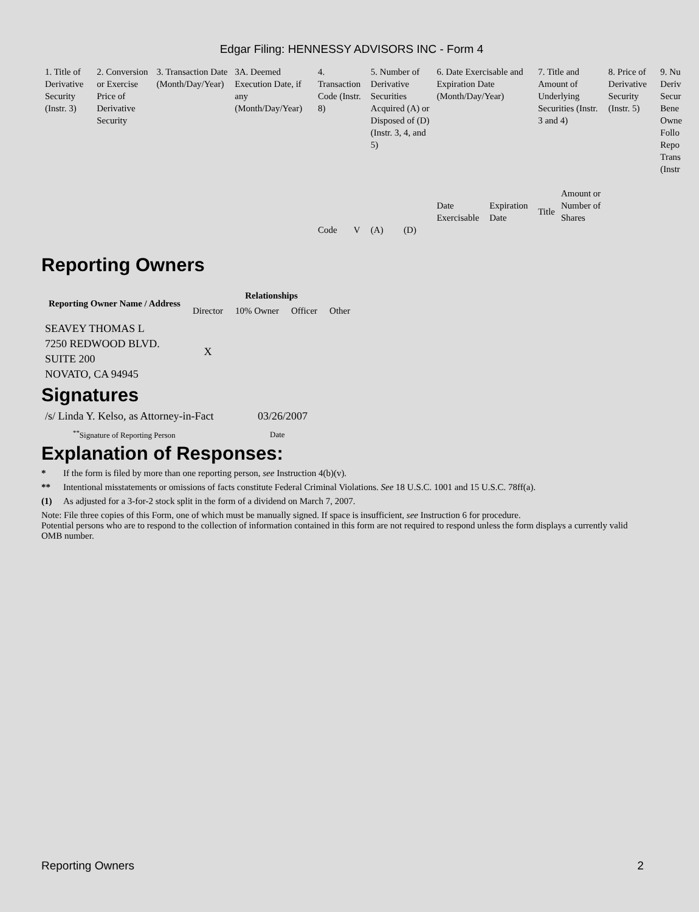Edgar Filing: HENNESSY ADVISORS INC - Form 4
| 1. Title of Derivative Security (Instr. 3) | 2. Conversion or Exercise Price of Derivative Security | 3. Transaction Date (Month/Day/Year) | 3A. Deemed Execution Date, if any (Month/Day/Year) | 4. Transaction Code (Instr. 8) | | 5. Number of Derivative Securities Acquired (A) or Disposed of (D) (Instr. 3, 4, and 5) | | 6. Date Exercisable and Expiration Date (Month/Day/Year) | | 7. Title and Amount of Underlying Securities (Instr. 3 and 4) | | 8. Price of Derivative Security (Instr. 5) | 9. Nu Deriv Secur Bene Owne Follo Repo Trans (Instr |
| | | | | | | | | Date Exercisable | Expiration Date | Title | Amount or Number of Shares | | |
| | | | | Code | V | (A) | (D) | | | | | | |
Reporting Owners
| Reporting Owner Name / Address | Relationships | | | |
| --- | --- | --- | --- | --- |
| | Director | 10% Owner | Officer | Other |
| SEAVEY THOMAS L 7250 REDWOOD BLVD. SUITE 200 NOVATO, CA 94945 | X | | | |
Signatures
| /s/ Linda Y. Kelso, as Attorney-in-Fact | 03/26/2007 |
| <sup>**</sup> Signature of Reporting Person | Date |
Explanation of Responses:
* If the form is filed by more than one reporting person, see Instruction 4(b)(v).
** Intentional misstatements or omissions of facts constitute Federal Criminal Violations. See 18 U.S.C. 1001 and 15 U.S.C. 78ff(a).
(1) As adjusted for a 3-for-2 stock split in the form of a dividend on March 7, 2007.
Note: File three copies of this Form, one of which must be manually signed. If space is insufficient, see Instruction 6 for procedure.
Potential persons who are to respond to the collection of information contained in this form are not required to respond unless the form displays a currently valid OMB number.
Reporting Owners 2